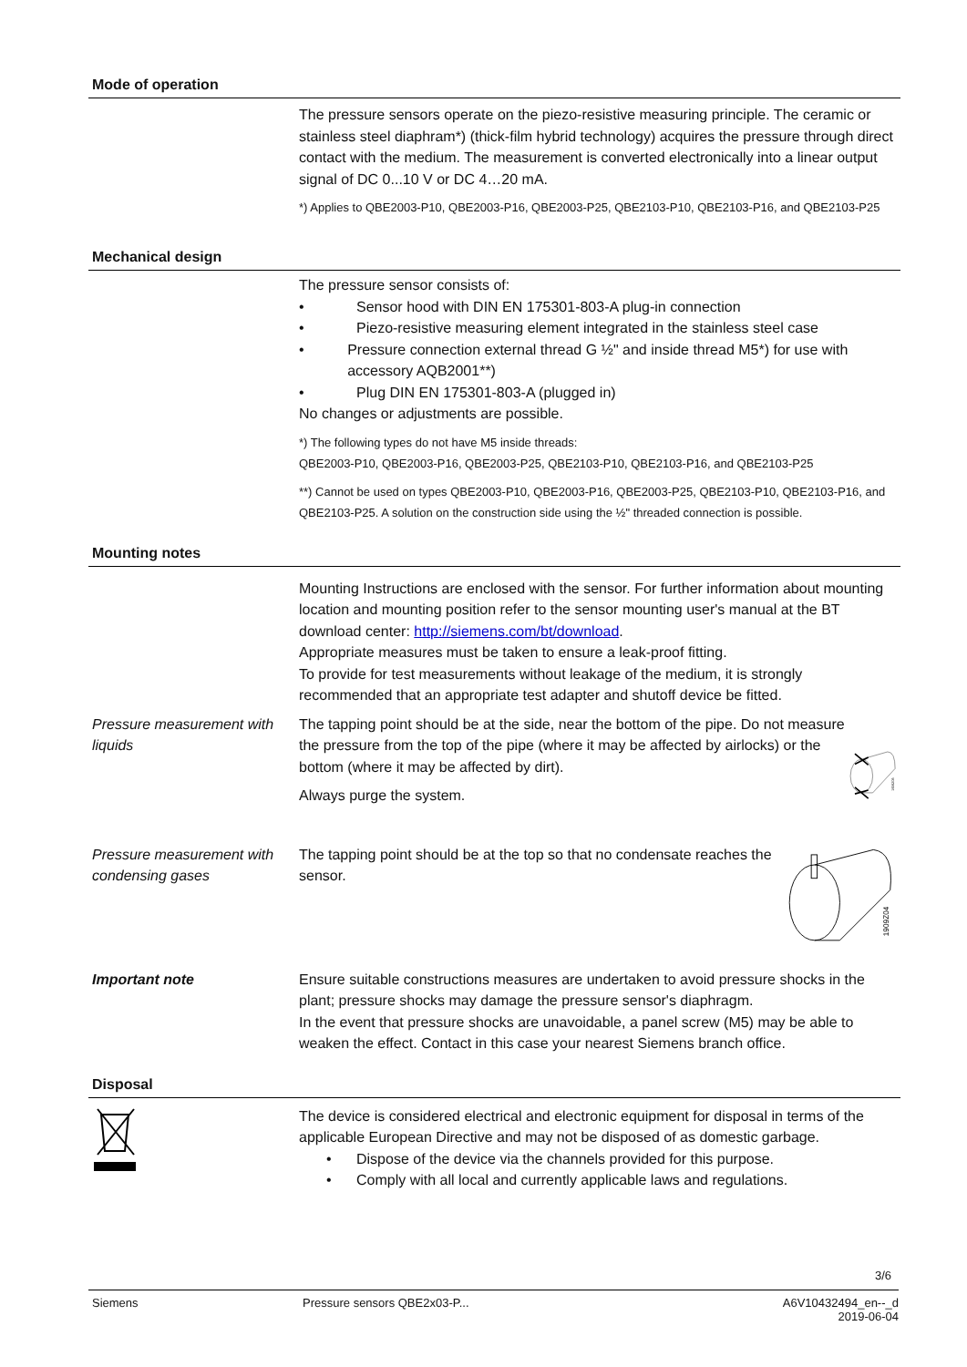Mode of operation
The pressure sensors operate on the piezo-resistive measuring principle. The ceramic or stainless steel diaphram*) (thick-film hybrid technology) acquires the pressure through direct contact with the medium. The measurement is converted electronically into a linear output signal of DC 0...10 V or DC 4…20 mA.
*) Applies to QBE2003-P10, QBE2003-P16, QBE2003-P25, QBE2103-P10, QBE2103-P16, and QBE2103-P25
Mechanical design
The pressure sensor consists of:
• Sensor hood with DIN EN 175301-803-A plug-in connection
• Piezo-resistive measuring element integrated in the stainless steel case
• Pressure connection external thread G ½" and inside thread M5*) for use with accessory AQB2001**)
• Plug DIN EN 175301-803-A (plugged in)
No changes or adjustments are possible.
*) The following types do not have M5 inside threads:
QBE2003-P10, QBE2003-P16, QBE2003-P25, QBE2103-P10, QBE2103-P16, and QBE2103-P25
**) Cannot be used on types QBE2003-P10, QBE2003-P16, QBE2003-P25, QBE2103-P10, QBE2103-P16, and QBE2103-P25. A solution on the construction side using the ½" threaded connection is possible.
Mounting notes
Mounting Instructions are enclosed with the sensor. For further information about mounting location and mounting position refer to the sensor mounting user's manual at the BT download center: http://siemens.com/bt/download.
Appropriate measures must be taken to ensure a leak-proof fitting.
To provide for test measurements without leakage of the medium, it is strongly recommended that an appropriate test adapter and shutoff device be fitted.
Pressure measurement with liquids
The tapping point should be at the side, near the bottom of the pipe. Do not measure the pressure from the top of the pipe (where it may be affected by airlocks) or the bottom (where it may be affected by dirt).
Always purge the system.
1909Z03
Pressure measurement with condensing gases
The tapping point should be at the top so that no condensate reaches the sensor.
1909Z04
Important note
Ensure suitable constructions measures are undertaken to avoid pressure shocks in the plant; pressure shocks may damage the pressure sensor's diaphragm.
In the event that pressure shocks are unavoidable, a panel screw (M5) may be able to weaken the effect. Contact in this case your nearest Siemens branch office.
Disposal
The device is considered electrical and electronic equipment for disposal in terms of the applicable European Directive and may not be disposed of as domestic garbage.
• Dispose of the device via the channels provided for this purpose.
• Comply with all local and currently applicable laws and regulations.
3/6
Siemens Pressure sensors QBE2x03-P... A6V10432494_en--_d
2019-06-04